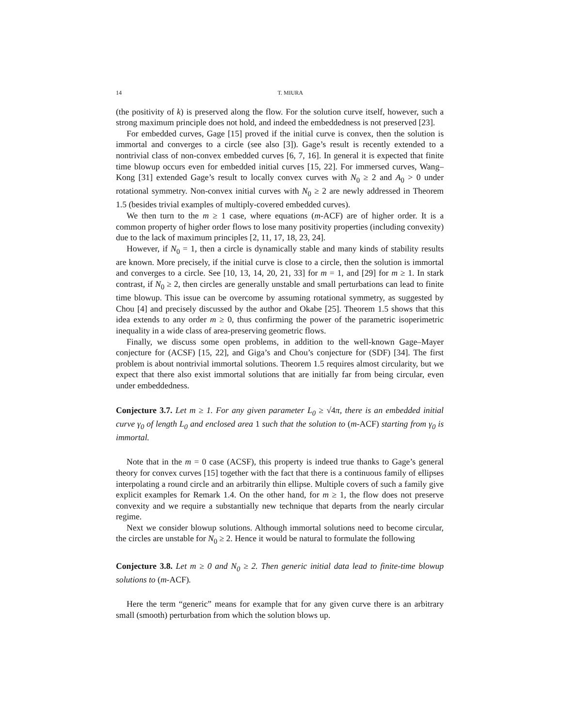14 T. MIURA
(the positivity of k) is preserved along the flow. For the solution curve itself, however, such a strong maximum principle does not hold, and indeed the embeddedness is not preserved [23].
For embedded curves, Gage [15] proved if the initial curve is convex, then the solution is immortal and converges to a circle (see also [3]). Gage’s result is recently extended to a nontrivial class of non-convex embedded curves [6, 7, 16]. In general it is expected that finite time blowup occurs even for embedded initial curves [15, 22]. For immersed curves, Wang–Kong [31] extended Gage’s result to locally convex curves with N<sub>0</sub> ≥ 2 and A<sub>0</sub> > 0 under rotational symmetry. Non-convex initial curves with N<sub>0</sub> ≥ 2 are newly addressed in Theorem 1.5 (besides trivial examples of multiply-covered embedded curves).
We then turn to the m ≥ 1 case, where equations (m-ACF) are of higher order. It is a common property of higher order flows to lose many positivity properties (including convexity) due to the lack of maximum principles [2, 11, 17, 18, 23, 24].
However, if N<sub>0</sub> = 1, then a circle is dynamically stable and many kinds of stability results are known. More precisely, if the initial curve is close to a circle, then the solution is immortal and converges to a circle. See [10, 13, 14, 20, 21, 33] for m = 1, and [29] for m ≥ 1. In stark contrast, if N<sub>0</sub> ≥ 2, then circles are generally unstable and small perturbations can lead to finite time blowup. This issue can be overcome by assuming rotational symmetry, as suggested by Chou [4] and precisely discussed by the author and Okabe [25]. Theorem 1.5 shows that this idea extends to any order m ≥ 0, thus confirming the power of the parametric isoperimetric inequality in a wide class of area-preserving geometric flows.
Finally, we discuss some open problems, in addition to the well-known Gage–Mayer conjecture for (ACSF) [15, 22], and Giga’s and Chou’s conjecture for (SDF) [34]. The first problem is about nontrivial immortal solutions. Theorem 1.5 requires almost circularity, but we expect that there also exist immortal solutions that are initially far from being circular, even under embeddedness.
Conjecture 3.7. Let m ≥ 1. For any given parameter L<sub>0</sub> ≥ √4π, there is an embedded initial curve γ<sub>0</sub> of length L<sub>0</sub> and enclosed area 1 such that the solution to (m-ACF) starting from γ<sub>0</sub> is immortal.
Note that in the m = 0 case (ACSF), this property is indeed true thanks to Gage’s general theory for convex curves [15] together with the fact that there is a continuous family of ellipses interpolating a round circle and an arbitrarily thin ellipse. Multiple covers of such a family give explicit examples for Remark 1.4. On the other hand, for m ≥ 1, the flow does not preserve convexity and we require a substantially new technique that departs from the nearly circular regime.
Next we consider blowup solutions. Although immortal solutions need to become circular, the circles are unstable for N<sub>0</sub> ≥ 2. Hence it would be natural to formulate the following
Conjecture 3.8. Let m ≥ 0 and N<sub>0</sub> ≥ 2. Then generic initial data lead to finite-time blowup solutions to (m-ACF).
Here the term “generic” means for example that for any given curve there is an arbitrary small (smooth) perturbation from which the solution blows up.